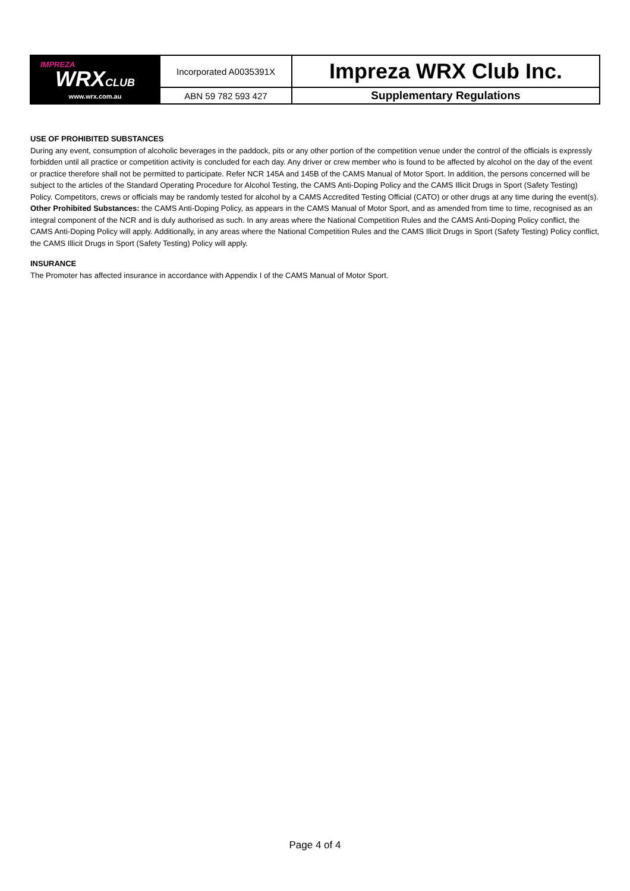| IMPREZA WRX CLUB www.wrx.com.au | Incorporated A0035391X | Impreza WRX Club Inc. |
| | ABN 59 782 593 427 | Supplementary Regulations |
USE OF PROHIBITED SUBSTANCES
During any event, consumption of alcoholic beverages in the paddock, pits or any other portion of the competition venue under the control of the officials is expressly forbidden until all practice or competition activity is concluded for each day. Any driver or crew member who is found to be affected by alcohol on the day of the event or practice therefore shall not be permitted to participate. Refer NCR 145A and 145B of the CAMS Manual of Motor Sport. In addition, the persons concerned will be subject to the articles of the Standard Operating Procedure for Alcohol Testing, the CAMS Anti-Doping Policy and the CAMS Illicit Drugs in Sport (Safety Testing) Policy. Competitors, crews or officials may be randomly tested for alcohol by a CAMS Accredited Testing Official (CATO) or other drugs at any time during the event(s). Other Prohibited Substances: the CAMS Anti-Doping Policy, as appears in the CAMS Manual of Motor Sport, and as amended from time to time, recognised as an integral component of the NCR and is duly authorised as such. In any areas where the National Competition Rules and the CAMS Anti-Doping Policy conflict, the CAMS Anti-Doping Policy will apply. Additionally, in any areas where the National Competition Rules and the CAMS Illicit Drugs in Sport (Safety Testing) Policy conflict, the CAMS Illicit Drugs in Sport (Safety Testing) Policy will apply.
INSURANCE
The Promoter has affected insurance in accordance with Appendix I of the CAMS Manual of Motor Sport.
Page 4 of 4